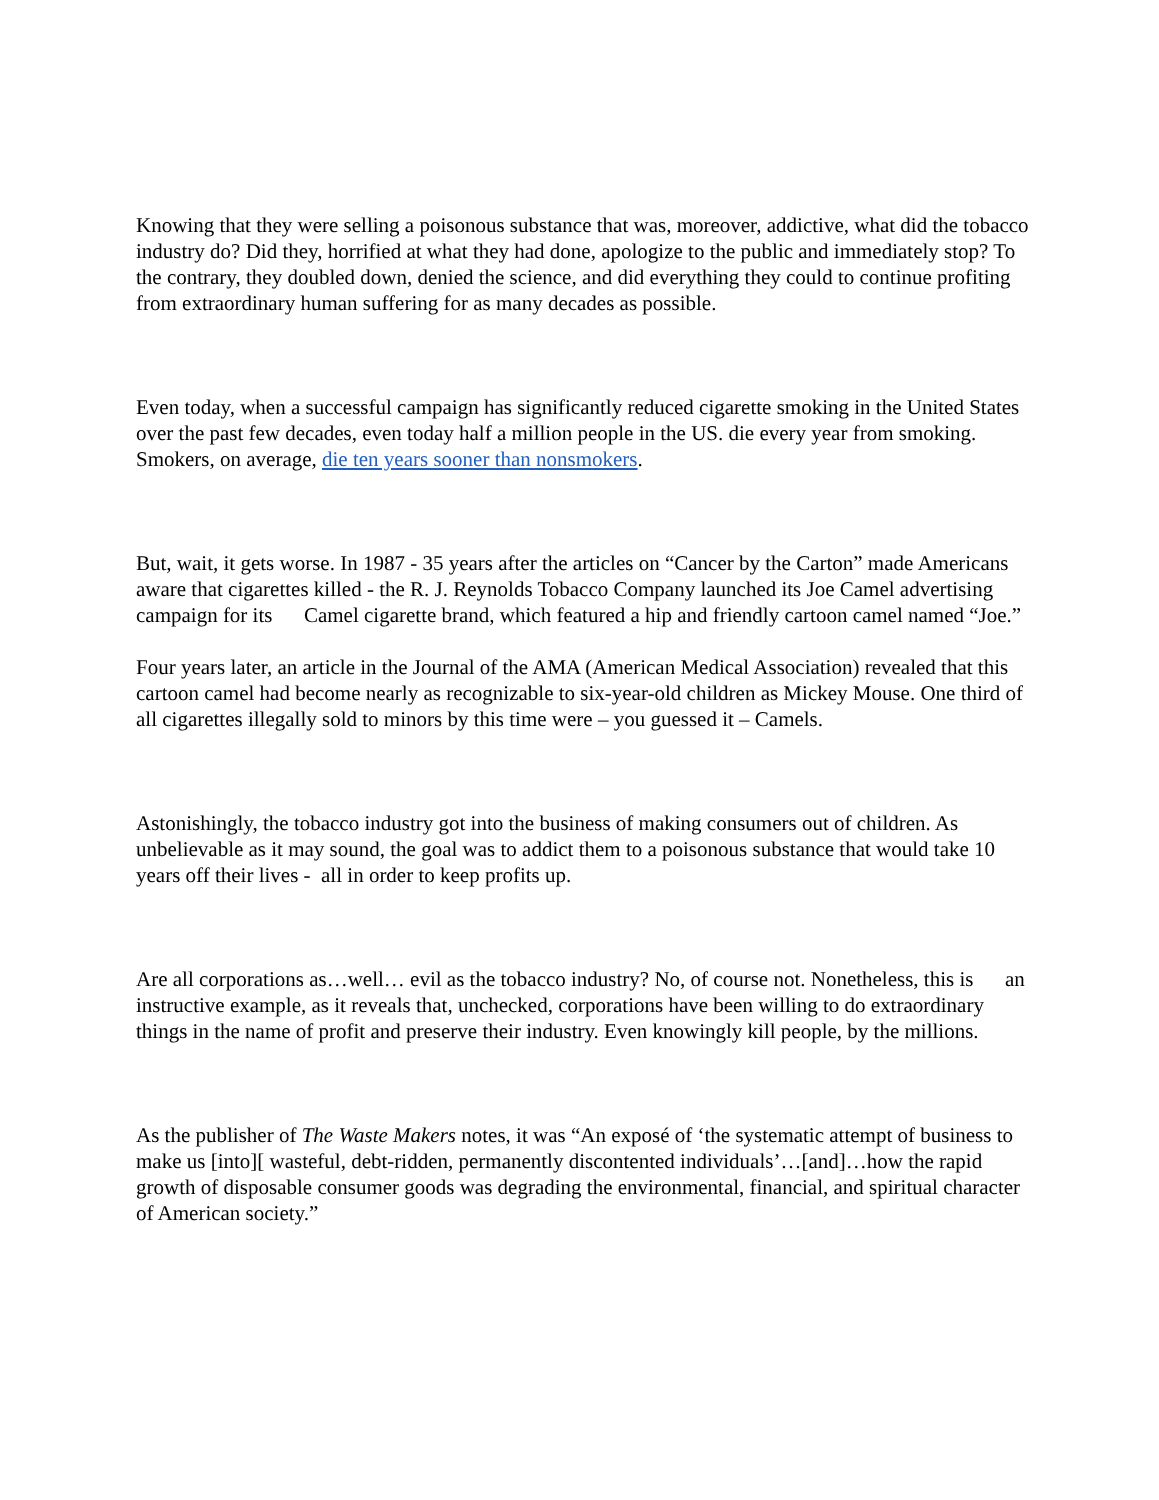Knowing that they were selling a poisonous substance that was, moreover, addictive, what did the tobacco industry do? Did they, horrified at what they had done, apologize to the public and immediately stop? To the contrary, they doubled down, denied the science, and did everything they could to continue profiting from extraordinary human suffering for as many decades as possible.
Even today, when a successful campaign has significantly reduced cigarette smoking in the United States over the past few decades, even today half a million people in the US. die every year from smoking. Smokers, on average, die ten years sooner than nonsmokers.
But, wait, it gets worse. In 1987 - 35 years after the articles on “Cancer by the Carton” made Americans aware that cigarettes killed - the R. J. Reynolds Tobacco Company launched its Joe Camel advertising campaign for its Camel cigarette brand, which featured a hip and friendly cartoon camel named “Joe.”
Four years later, an article in the Journal of the AMA (American Medical Association) revealed that this cartoon camel had become nearly as recognizable to six-year-old children as Mickey Mouse. One third of all cigarettes illegally sold to minors by this time were – you guessed it – Camels.
Astonishingly, the tobacco industry got into the business of making consumers out of children. As unbelievable as it may sound, the goal was to addict them to a poisonous substance that would take 10 years off their lives - all in order to keep profits up.
Are all corporations as…well… evil as the tobacco industry? No, of course not. Nonetheless, this is an instructive example, as it reveals that, unchecked, corporations have been willing to do extraordinary things in the name of profit and preserve their industry. Even knowingly kill people, by the millions.
As the publisher of The Waste Makers notes, it was “An exposé of ‘the systematic attempt of business to make us [into][ wasteful, debt-ridden, permanently discontented individuals’…[and]…how the rapid growth of disposable consumer goods was degrading the environmental, financial, and spiritual character of American society.”